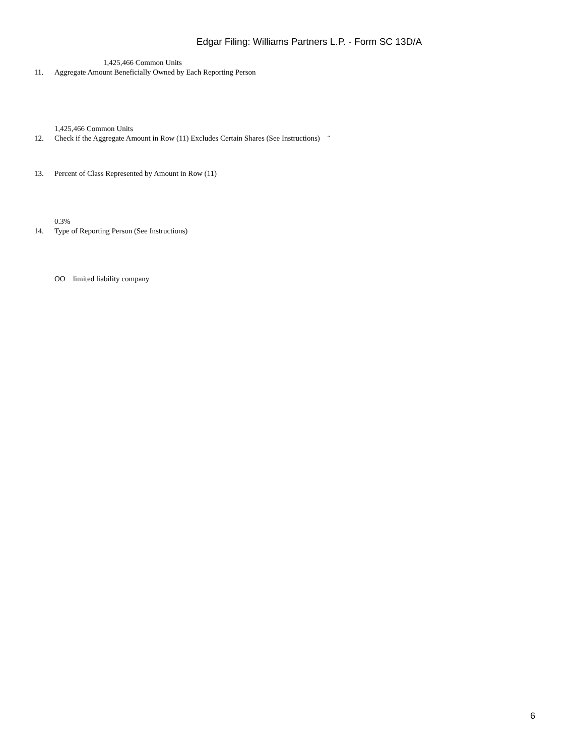Edgar Filing: Williams Partners L.P. - Form SC 13D/A
1,425,466 Common Units
11. Aggregate Amount Beneficially Owned by Each Reporting Person
1,425,466 Common Units
12. Check if the Aggregate Amount in Row (11) Excludes Certain Shares (See Instructions) ¨
13. Percent of Class Represented by Amount in Row (11)
0.3%
14. Type of Reporting Person (See Instructions)
OO limited liability company
6